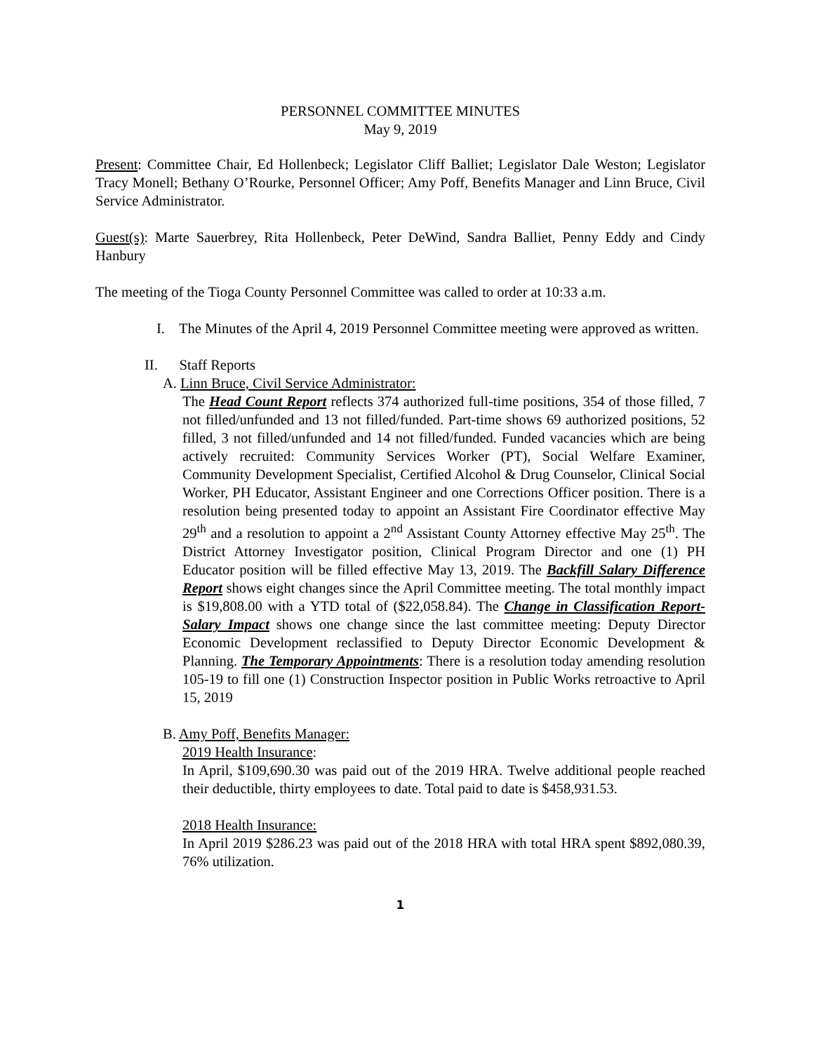PERSONNEL COMMITTEE MINUTES
May 9, 2019
Present: Committee Chair, Ed Hollenbeck; Legislator Cliff Balliet; Legislator Dale Weston; Legislator Tracy Monell; Bethany O’Rourke, Personnel Officer; Amy Poff, Benefits Manager and Linn Bruce, Civil Service Administrator.
Guest(s): Marte Sauerbrey, Rita Hollenbeck, Peter DeWind, Sandra Balliet, Penny Eddy and Cindy Hanbury
The meeting of the Tioga County Personnel Committee was called to order at 10:33 a.m.
I. The Minutes of the April 4, 2019 Personnel Committee meeting were approved as written.
II. Staff Reports
A. Linn Bruce, Civil Service Administrator:
The Head Count Report reflects 374 authorized full-time positions, 354 of those filled, 7 not filled/unfunded and 13 not filled/funded. Part-time shows 69 authorized positions, 52 filled, 3 not filled/unfunded and 14 not filled/funded. Funded vacancies which are being actively recruited: Community Services Worker (PT), Social Welfare Examiner, Community Development Specialist, Certified Alcohol & Drug Counselor, Clinical Social Worker, PH Educator, Assistant Engineer and one Corrections Officer position. There is a resolution being presented today to appoint an Assistant Fire Coordinator effective May 29<sup>th</sup> and a resolution to appoint a 2<sup>nd</sup> Assistant County Attorney effective May 25<sup>th</sup>. The District Attorney Investigator position, Clinical Program Director and one (1) PH Educator position will be filled effective May 13, 2019. The Backfill Salary Difference Report shows eight changes since the April Committee meeting. The total monthly impact is $19,808.00 with a YTD total of ($22,058.84). The Change in Classification Report-Salary Impact shows one change since the last committee meeting: Deputy Director Economic Development reclassified to Deputy Director Economic Development & Planning. The Temporary Appointments: There is a resolution today amending resolution 105-19 to fill one (1) Construction Inspector position in Public Works retroactive to April 15, 2019
B. Amy Poff, Benefits Manager:
2019 Health Insurance:
In April, $109,690.30 was paid out of the 2019 HRA. Twelve additional people reached their deductible, thirty employees to date. Total paid to date is $458,931.53.
2018 Health Insurance:
In April 2019 $286.23 was paid out of the 2018 HRA with total HRA spent $892,080.39, 76% utilization.
1